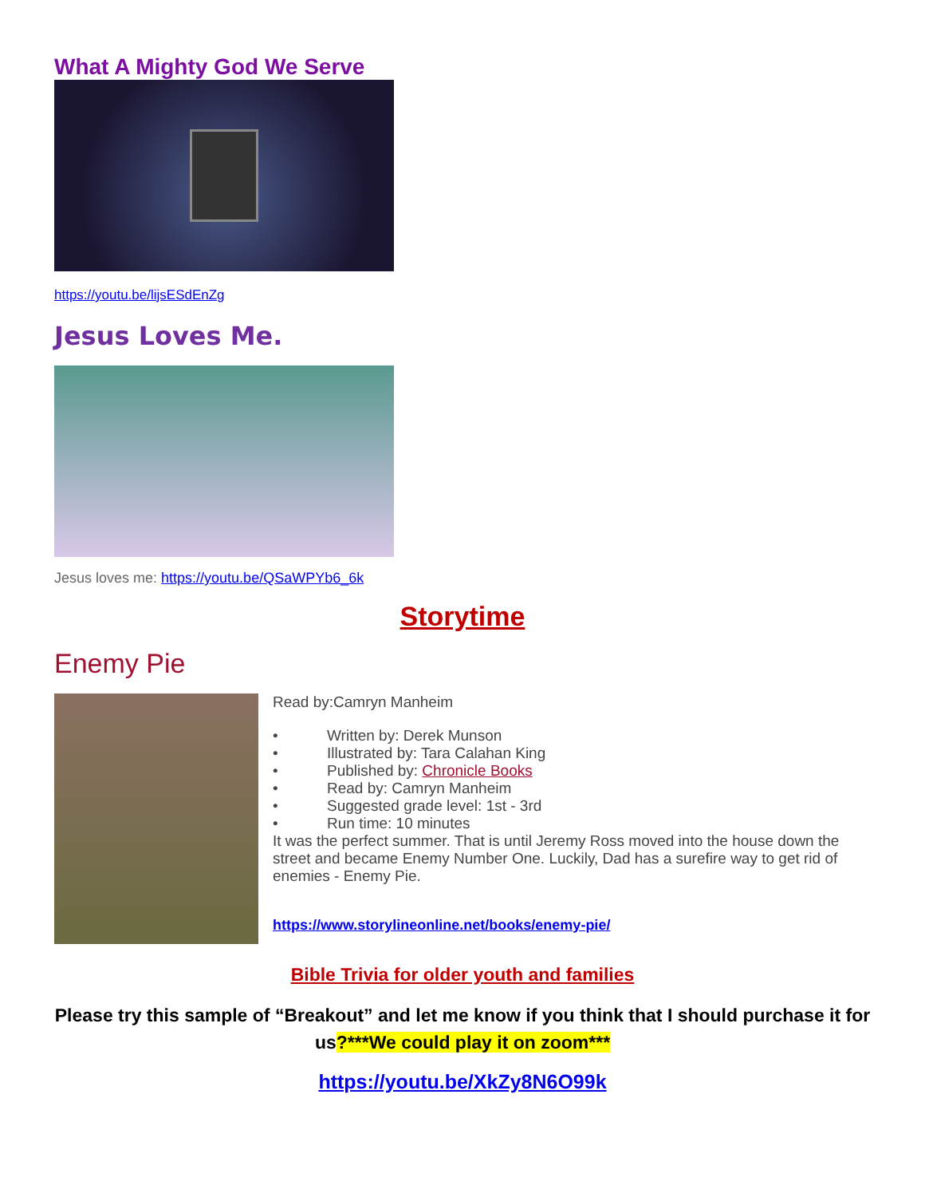What A Mighty God We Serve
https://youtu.be/lijsESdEnZg
Jesus Loves Me.
Jesus loves me: https://youtu.be/QSaWPYb6_6k
Storytime
Enemy Pie
Read by:Camryn Manheim
• Written by: Derek Munson
• Illustrated by: Tara Calahan King
• Published by: Chronicle Books
• Read by: Camryn Manheim
• Suggested grade level: 1st - 3rd
• Run time: 10 minutes
It was the perfect summer. That is until Jeremy Ross moved into the house down the street and became Enemy Number One. Luckily, Dad has a surefire way to get rid of enemies - Enemy Pie.
https://www.storylineonline.net/books/enemy-pie/
Bible Trivia for older youth and families
Please try this sample of “Breakout” and let me know if you think that I should purchase it for us?***We could play it on zoom***
https://youtu.be/XkZy8N6O99k